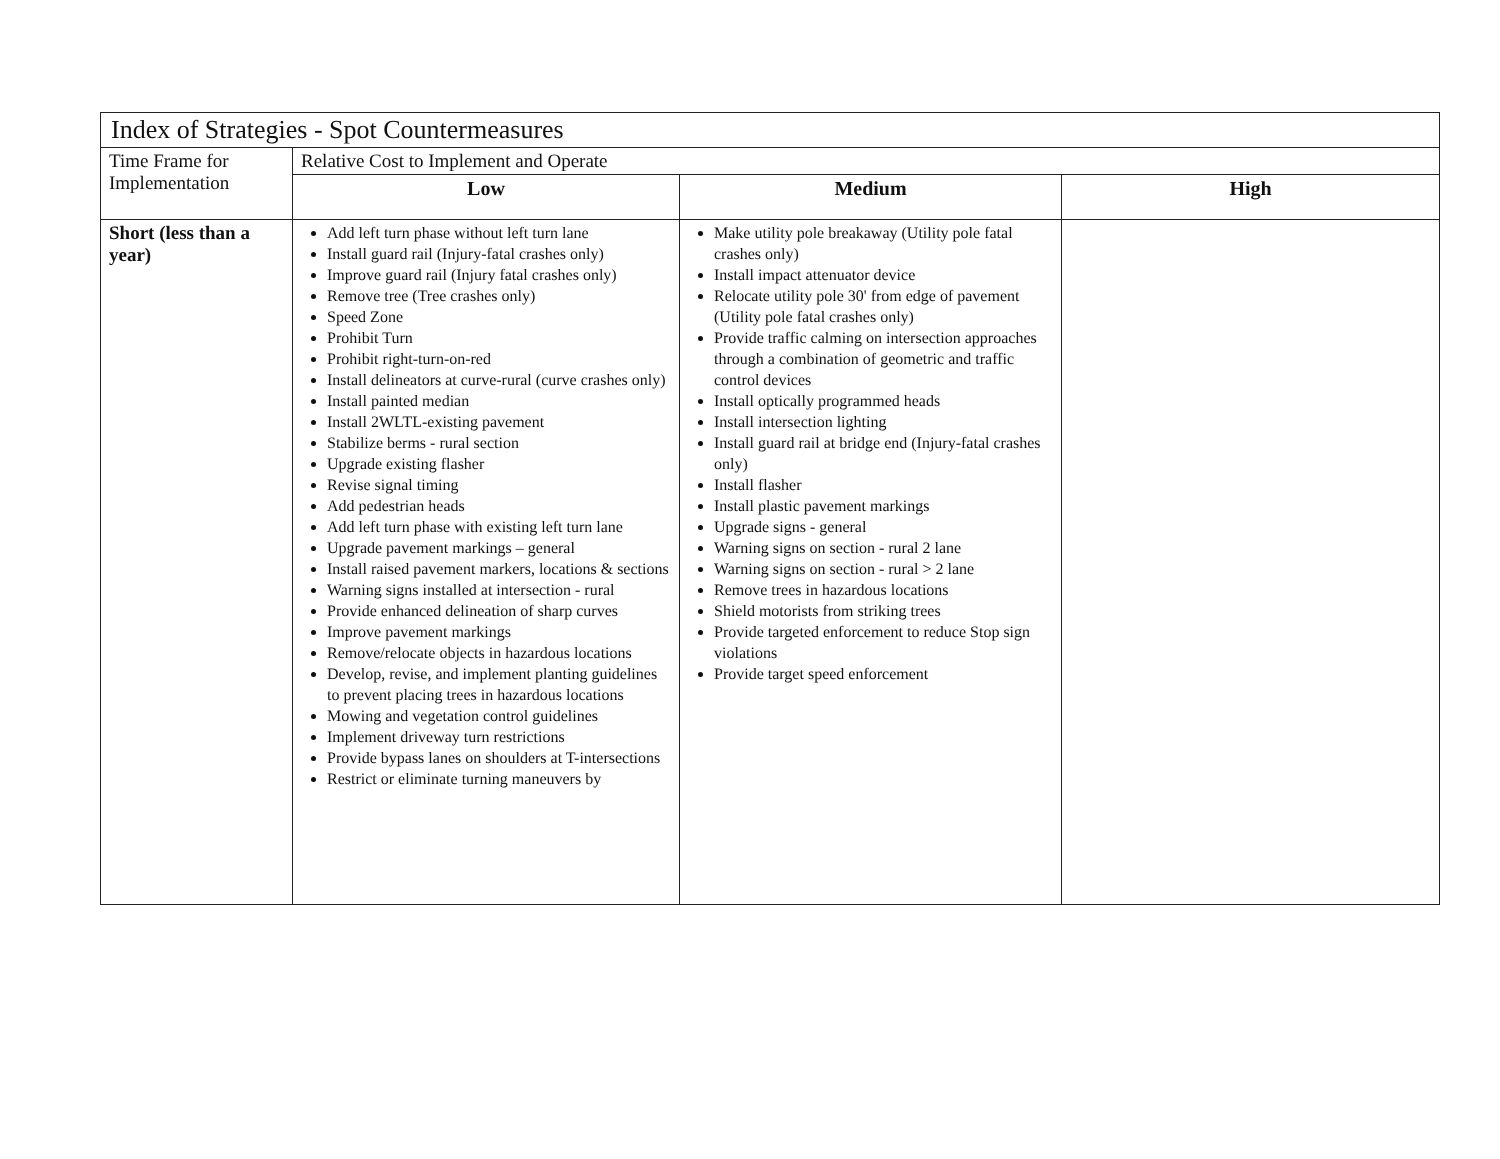| Index of Strategies - Spot Countermeasures | | | |
| --- | --- | --- | --- |
| Time Frame for Implementation | Relative Cost to Implement and Operate | | |
| | Low | Medium | High |
| Short (less than a year) | Add left turn phase without left turn lane Install guard rail (Injury-fatal crashes only) Improve guard rail (Injury fatal crashes only) Remove tree (Tree crashes only) Speed Zone Prohibit Turn Prohibit right-turn-on-red Install delineators at curve-rural (curve crashes only) Install painted median Install 2WLTL-existing pavement Stabilize berms - rural section Upgrade existing flasher Revise signal timing Add pedestrian heads Add left turn phase with existing left turn lane Upgrade pavement markings – general Install raised pavement markers, locations & sections Warning signs installed at intersection - rural Provide enhanced delineation of sharp curves Improve pavement markings Remove/relocate objects in hazardous locations Develop, revise, and implement planting guidelines to prevent placing trees in hazardous locations Mowing and vegetation control guidelines Implement driveway turn restrictions Provide bypass lanes on shoulders at T-intersections Restrict or eliminate turning maneuvers by | Make utility pole breakaway (Utility pole fatal crashes only) Install impact attenuator device Relocate utility pole 30' from edge of pavement (Utility pole fatal crashes only) Provide traffic calming on intersection approaches through a combination of geometric and traffic control devices Install optically programmed heads Install intersection lighting Install guard rail at bridge end (Injury-fatal crashes only) Install flasher Install plastic pavement markings Upgrade signs - general Warning signs on section - rural 2 lane Warning signs on section - rural > 2 lane Remove trees in hazardous locations Shield motorists from striking trees Provide targeted enforcement to reduce Stop sign violations Provide target speed enforcement | |